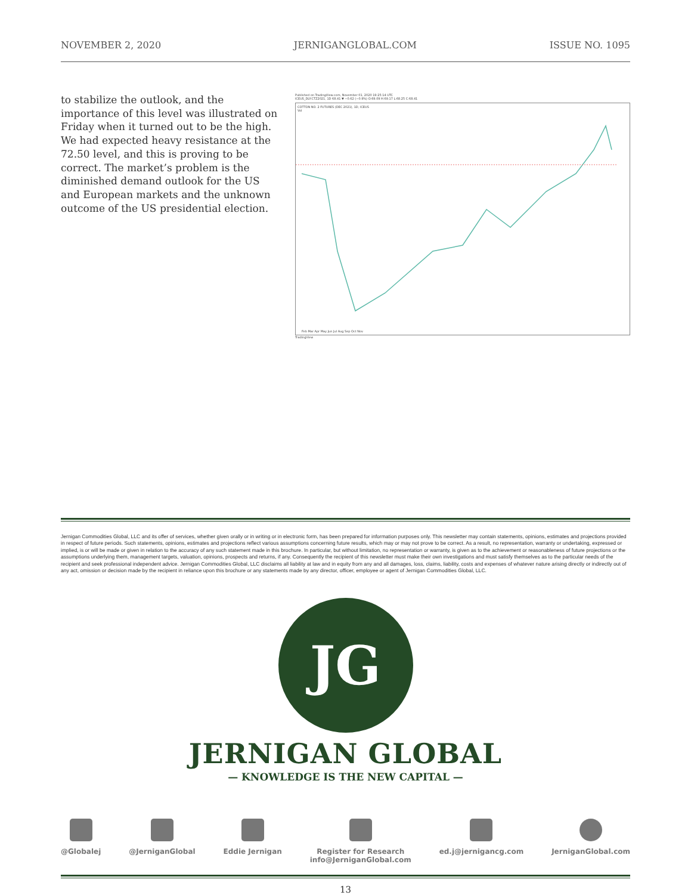NOVEMBER 2, 2020 JERNIGANGLOBAL.COM ISSUE NO. 1095
to stabilize the outlook, and the importance of this level was illustrated on Friday when it turned out to be the high. We had expected heavy resistance at the 72.50 level, and this is proving to be correct. The market’s problem is the diminished demand outlook for the US and European markets and the unknown outcome of the US presidential election.
Published on TradingView.com, November 01, 2020 19:25:14 UTC
ICEUS_DLY:CTZ2021, 1D 68.41 ▼ −0.62 (−0.9%) O:69.09 H:69.17 L:68.25 C:68.41
COTTON NO. 2 FUTURES (DEC 2021), 1D, ICEUS
Vol
Feb Mar Apr May Jun Jul Aug Sep Oct Nov
TradingView
Jernigan Commodities Global, LLC and its offer of services, whether given orally or in writing or in electronic form, has been prepared for information purposes only. This newsletter may contain statements, opinions, estimates and projections provided in respect of future periods. Such statements, opinions, estimates and projections reflect various assumptions concerning future results, which may or may not prove to be correct. As a result, no representation, warranty or undertaking, expressed or implied, is or will be made or given in relation to the accuracy of any such statement made in this brochure. In particular, but without limitation, no representation or warranty, is given as to the achievement or reasonableness of future projections or the assumptions underlying them, management targets, valuation, opinions, prospects and returns, if any. Consequently the recipient of this newsletter must make their own investigations and must satisfy themselves as to the particular needs of the recipient and seek professional independent advice. Jernigan Commodities Global, LLC disclaims all liability at law and in equity from any and all damages, loss, claims, liability, costs and expenses of whatever nature arising directly or indirectly out of any act, omission or decision made by the recipient in reliance upon this brochure or any statements made by any director, officer, employee or agent of Jernigan Commodities Global, LLC.
JG
JERNIGAN GLOBAL
— KNOWLEDGE IS THE NEW CAPITAL —
@Globalej @JerniganGlobal Eddie Jernigan Register for Research
info@JerniganGlobal.com
ed.j@jernigancg.com JerniganGlobal.com
13